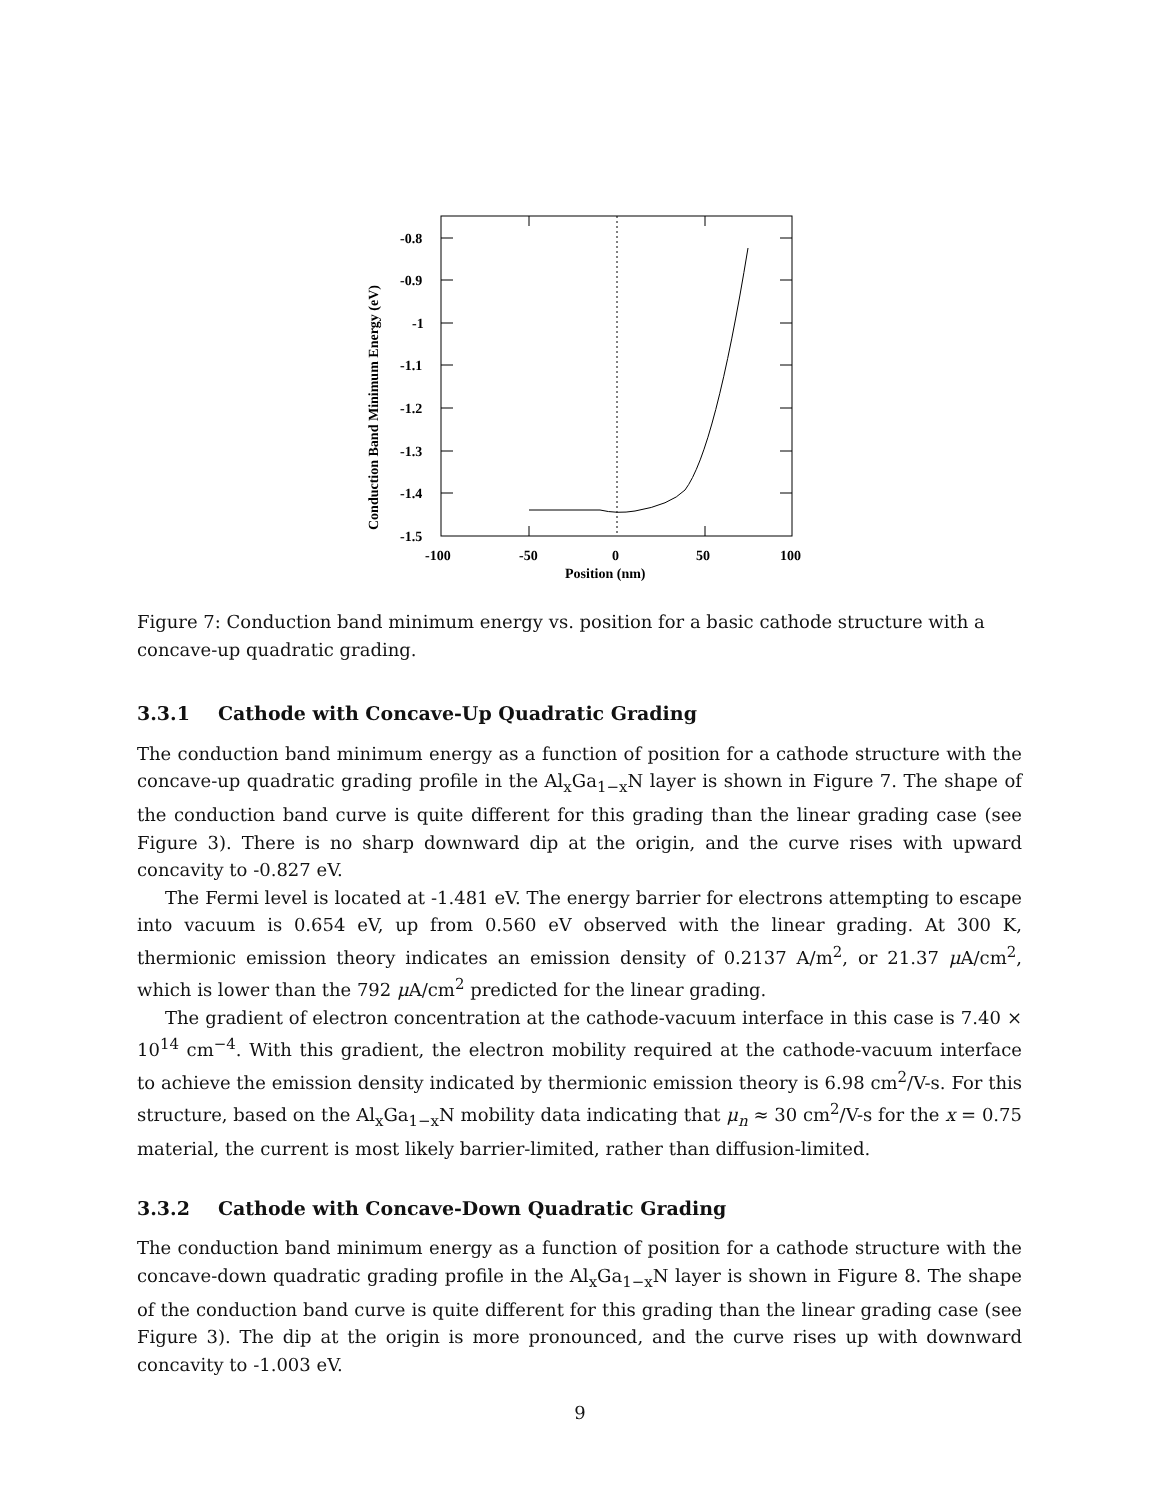-0.8
-0.9
-1
-1.1
-1.2
-1.3
-1.4
-1.5
-100
-50
0
50
100
Position (nm)
Conduction Band Minimum Energy (eV)
Figure 7: Conduction band minimum energy vs. position for a basic cathode structure with a concave-up quadratic grading.
3.3.1 Cathode with Concave-Up Quadratic Grading
The conduction band minimum energy as a function of position for a cathode structure with the concave-up quadratic grading profile in the Al<sub>x</sub>Ga<sub>1−x</sub>N layer is shown in Figure 7. The shape of the conduction band curve is quite different for this grading than the linear grading case (see Figure 3). There is no sharp downward dip at the origin, and the curve rises with upward concavity to -0.827 eV.
The Fermi level is located at -1.481 eV. The energy barrier for electrons attempting to escape into vacuum is 0.654 eV, up from 0.560 eV observed with the linear grading. At 300 K, thermionic emission theory indicates an emission density of 0.2137 A/m<sup>2</sup>, or 21.37 μ A/cm<sup>2</sup>, which is lower than the 792 μ A/cm<sup>2</sup> predicted for the linear grading.
The gradient of electron concentration at the cathode-vacuum interface in this case is 7.40 × 10<sup>14</sup> cm<sup>−4</sup>. With this gradient, the electron mobility required at the cathode-vacuum interface to achieve the emission density indicated by thermionic emission theory is 6.98 cm<sup>2</sup>/V-s. For this structure, based on the Al<sub>x</sub>Ga<sub>1−x</sub>N mobility data indicating that μ<sub>n</sub> ≈ 30 cm<sup>2</sup>/V-s for the x = 0.75 material, the current is most likely barrier-limited, rather than diffusion-limited.
3.3.2 Cathode with Concave-Down Quadratic Grading
The conduction band minimum energy as a function of position for a cathode structure with the concave-down quadratic grading profile in the Al<sub>x</sub>Ga<sub>1−x</sub>N layer is shown in Figure 8. The shape of the conduction band curve is quite different for this grading than the linear grading case (see Figure 3). The dip at the origin is more pronounced, and the curve rises up with downward concavity to -1.003 eV.
9